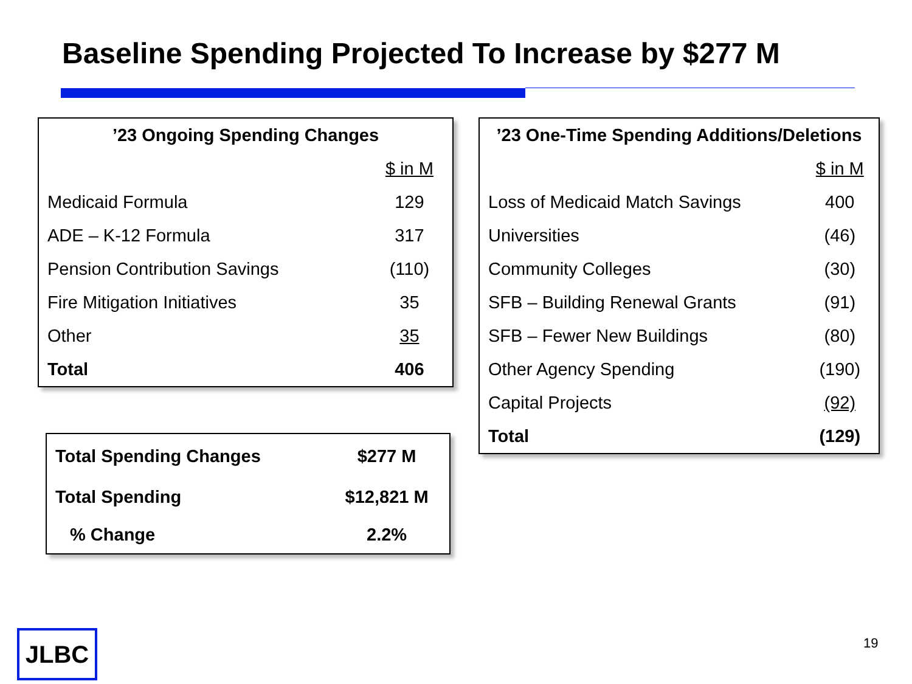Baseline Spending Projected To Increase by $277 M
| ’23 Ongoing Spending Changes | |
| --- | --- |
| | $ in M |
| Medicaid Formula | 129 |
| ADE – K-12 Formula | 317 |
| Pension Contribution Savings | (110) |
| Fire Mitigation Initiatives | 35 |
| Other | 35 |
| Total | 406 |
| ’23 One-Time Spending Additions/Deletions | |
| --- | --- |
| | $ in M |
| Loss of Medicaid Match Savings | 400 |
| Universities | (46) |
| Community Colleges | (30) |
| SFB – Building Renewal Grants | (91) |
| SFB – Fewer New Buildings | (80) |
| Other Agency Spending | (190) |
| Capital Projects | (92) |
| Total | (129) |
| Total Spending Changes | $277 M |
| Total Spending | $12,821 M |
| % Change | 2.2% |
JLBC 19